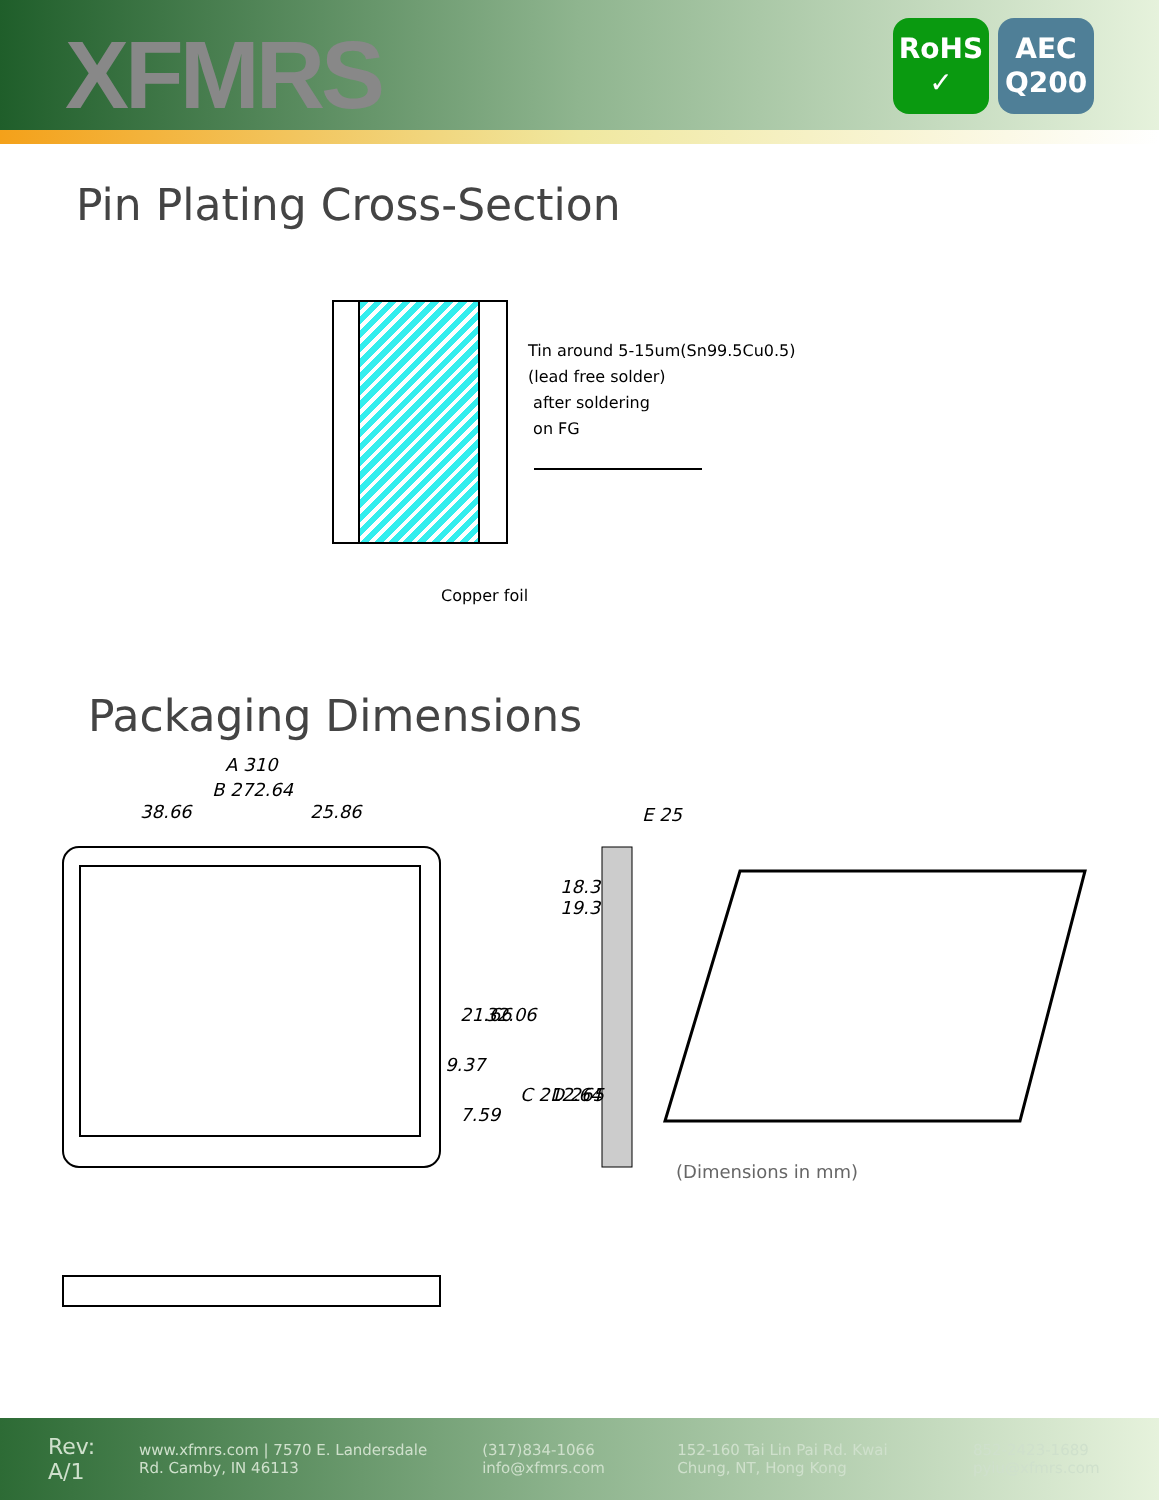XFMRS
RoHS
✓
AEC
Q200
Pin Plating Cross-Section
Tin around 5-15um(Sn99.5Cu0.5)
(lead free solder)
after soldering
on FG
Copper foil
Packaging Dimensions
A 310
B 272.64
38.66
25.86
E 25
18.3
19.3
9.37
21.66
32.06
7.59
C 212.64
D 265
(Dimensions in mm)
Rev: A/1
www.xfmrs.com | 7570 E. Landersdale Rd. Camby, IN 46113
(317)834-1066 info@xfmrs.com
152-160 Tai Lin Pai Rd. Kwai Chung, NT, Hong Kong
852-2423-1689 pyiu@xfmrs.com